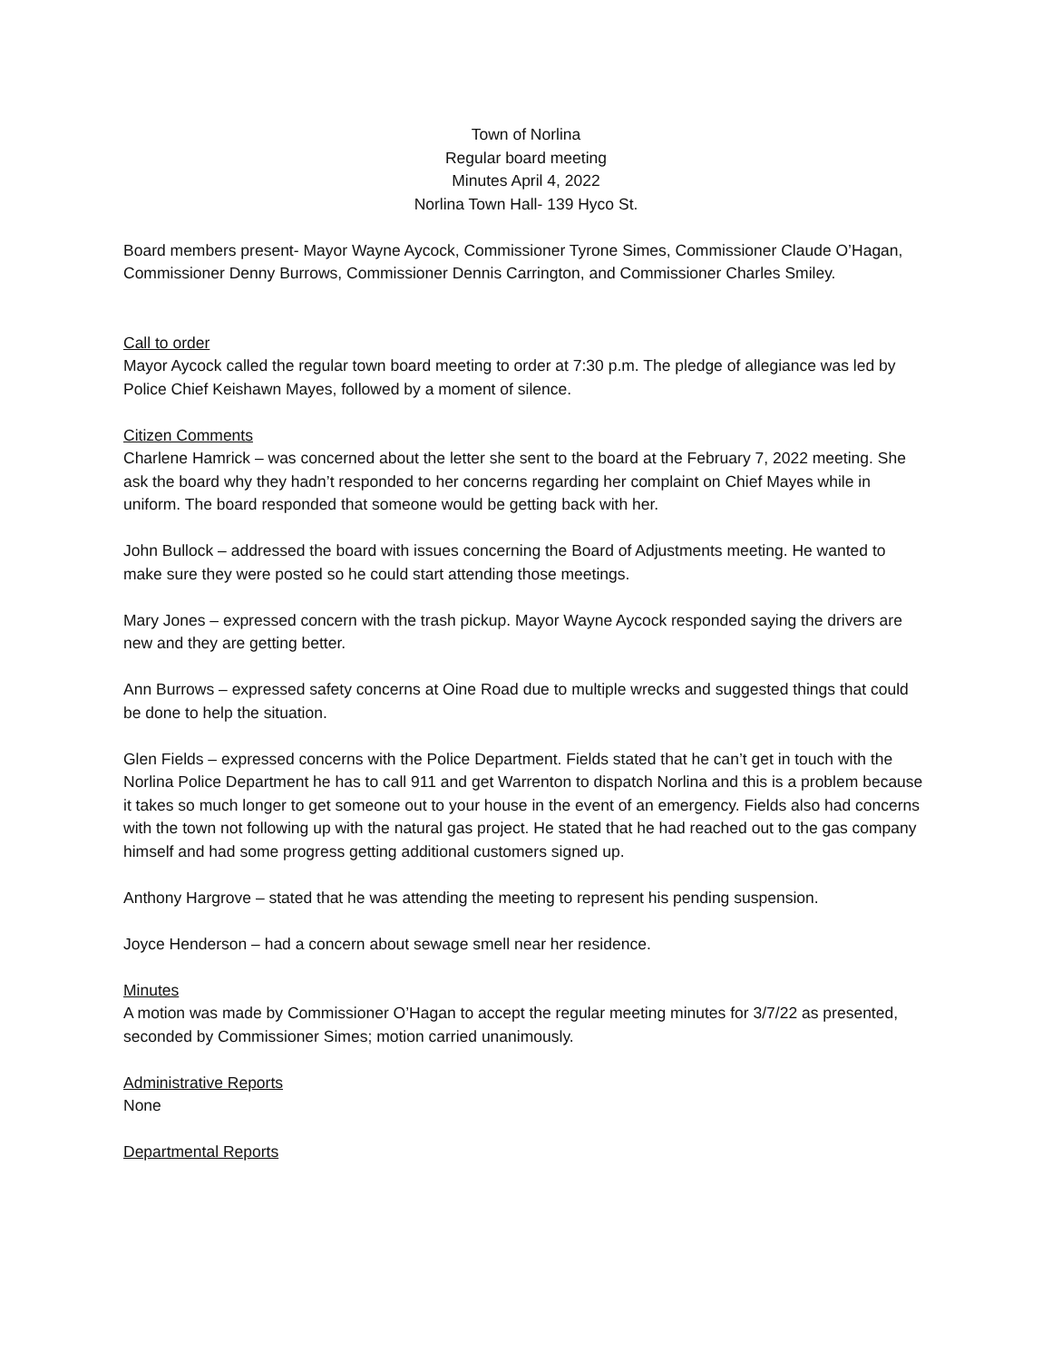Town of Norlina
Regular board meeting
Minutes April 4, 2022
Norlina Town Hall- 139 Hyco St.
Board members present- Mayor Wayne Aycock, Commissioner Tyrone Simes, Commissioner Claude O’Hagan, Commissioner Denny Burrows, Commissioner Dennis Carrington, and Commissioner Charles Smiley.
Call to order
Mayor Aycock called the regular town board meeting to order at 7:30 p.m. The pledge of allegiance was led by Police Chief Keishawn Mayes, followed by a moment of silence.
Citizen Comments
Charlene Hamrick – was concerned about the letter she sent to the board at the February 7, 2022 meeting. She ask the board why they hadn’t responded to her concerns regarding her complaint on Chief Mayes while in uniform. The board responded that someone would be getting back with her.
John Bullock – addressed the board with issues concerning the Board of Adjustments meeting. He wanted to make sure they were posted so he could start attending those meetings.
Mary Jones – expressed concern with the trash pickup. Mayor Wayne Aycock responded saying the drivers are new and they are getting better.
Ann Burrows – expressed safety concerns at Oine Road due to multiple wrecks and suggested things that could be done to help the situation.
Glen Fields – expressed concerns with the Police Department. Fields stated that he can’t get in touch with the Norlina Police Department he has to call 911 and get Warrenton to dispatch Norlina and this is a problem because it takes so much longer to get someone out to your house in the event of an emergency. Fields also had concerns with the town not following up with the natural gas project. He stated that he had reached out to the gas company himself and had some progress getting additional customers signed up.
Anthony Hargrove – stated that he was attending the meeting to represent his pending suspension.
Joyce Henderson – had a concern about sewage smell near her residence.
Minutes
A motion was made by Commissioner O’Hagan to accept the regular meeting minutes for 3/7/22 as presented, seconded by Commissioner Simes; motion carried unanimously.
Administrative Reports
None
Departmental Reports